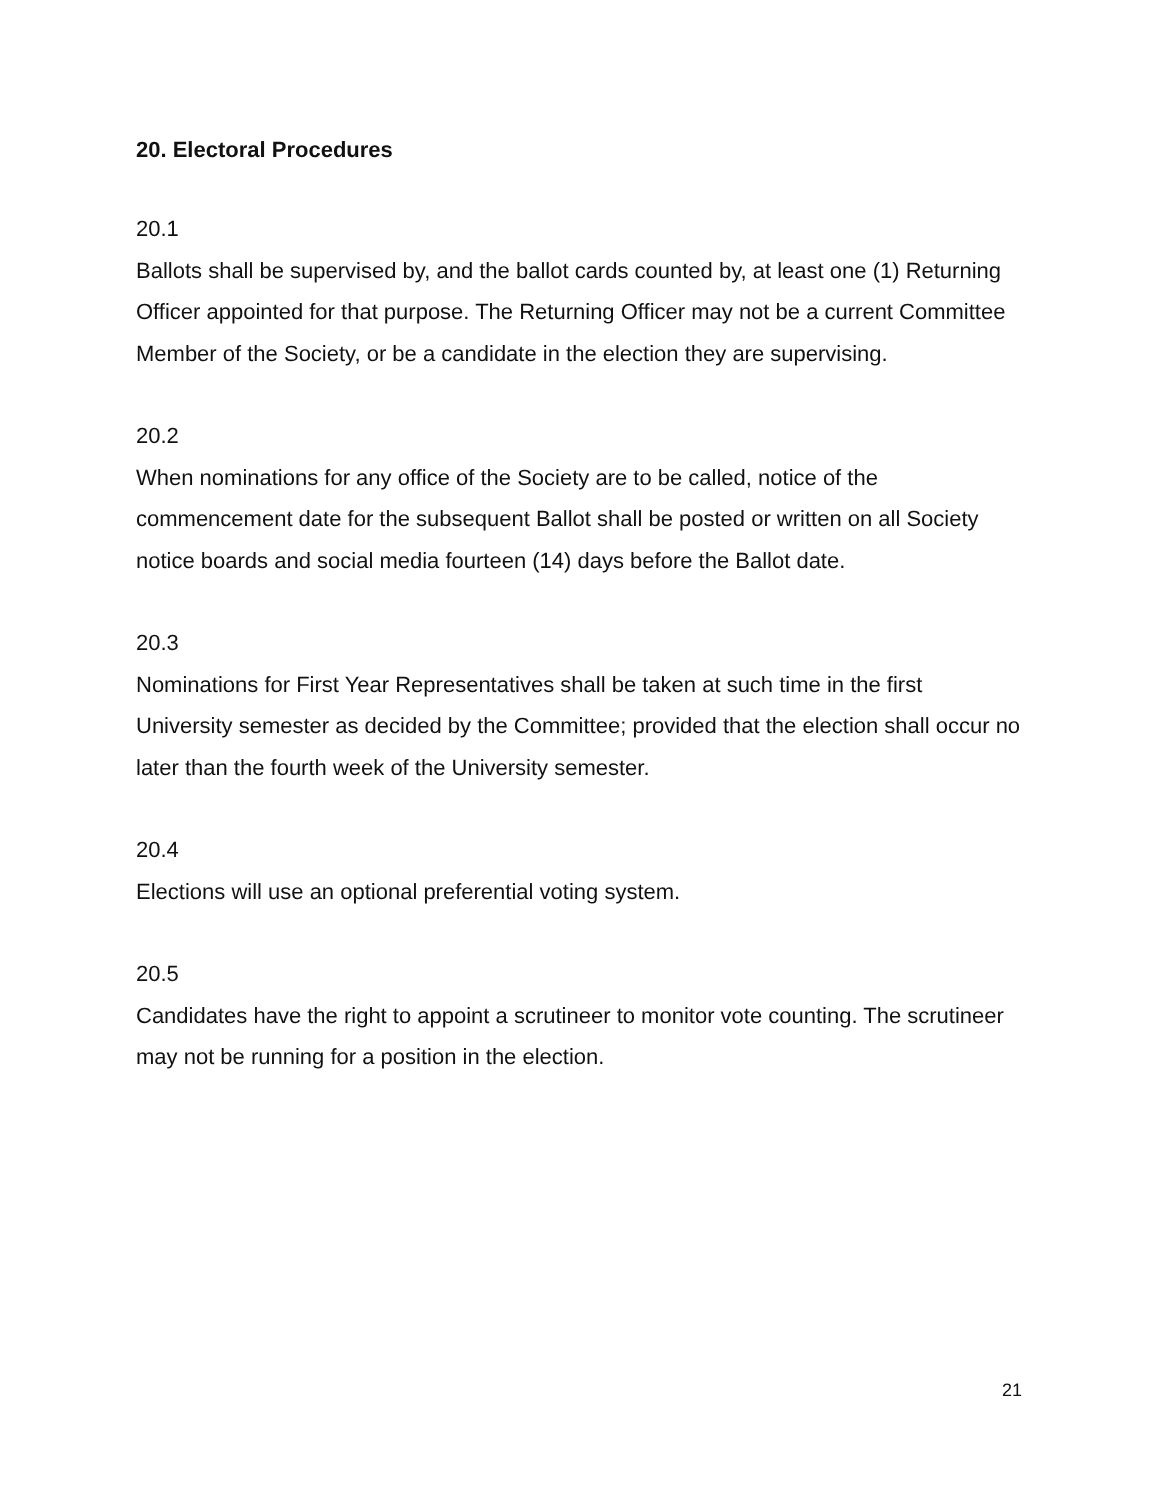20. Electoral Procedures
20.1
Ballots shall be supervised by, and the ballot cards counted by, at least one (1) Returning Officer appointed for that purpose. The Returning Officer may not be a current Committee Member of the Society, or be a candidate in the election they are supervising.
20.2
When nominations for any office of the Society are to be called, notice of the commencement date for the subsequent Ballot shall be posted or written on all Society notice boards and social media fourteen (14) days before the Ballot date.
20.3
Nominations for First Year Representatives shall be taken at such time in the first University semester as decided by the Committee; provided that the election shall occur no later than the fourth week of the University semester.
20.4
Elections will use an optional preferential voting system.
20.5
Candidates have the right to appoint a scrutineer to monitor vote counting. The scrutineer may not be running for a position in the election.
21